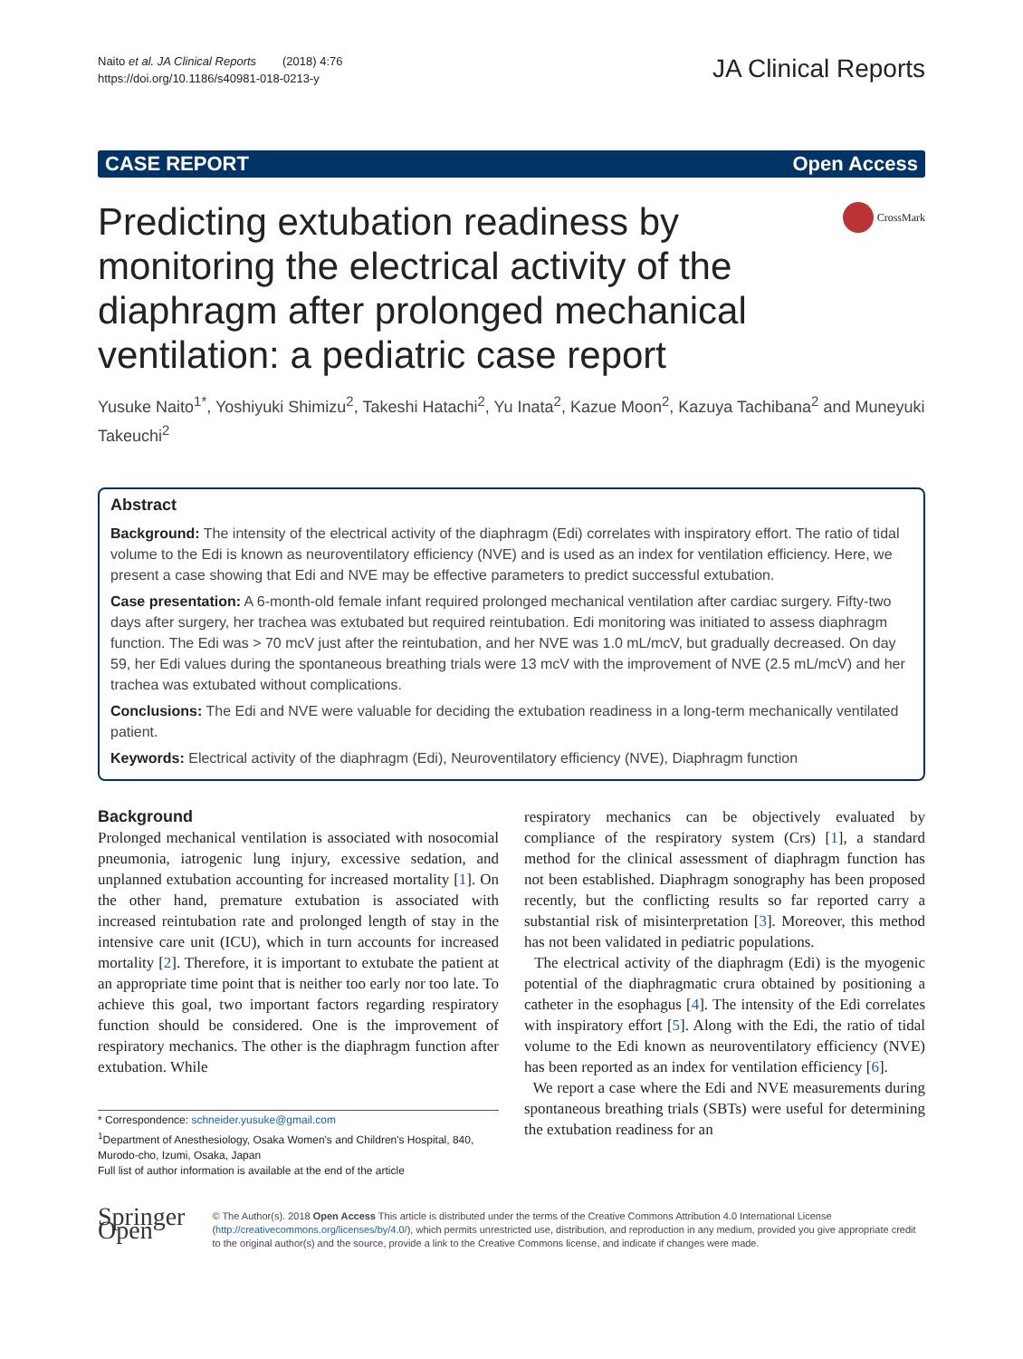Naito et al. JA Clinical Reports (2018) 4:76
https://doi.org/10.1186/s40981-018-0213-y
JA Clinical Reports
CASE REPORT Open Access
Predicting extubation readiness by monitoring the electrical activity of the diaphragm after prolonged mechanical ventilation: a pediatric case report
CrossMark
Yusuke Naito<sup>1*</sup>, Yoshiyuki Shimizu<sup>2</sup>, Takeshi Hatachi<sup>2</sup>, Yu Inata<sup>2</sup>, Kazue Moon<sup>2</sup>, Kazuya Tachibana<sup>2</sup> and Muneyuki Takeuchi<sup>2</sup>
Abstract
Background: The intensity of the electrical activity of the diaphragm (Edi) correlates with inspiratory effort. The ratio of tidal volume to the Edi is known as neuroventilatory efficiency (NVE) and is used as an index for ventilation efficiency. Here, we present a case showing that Edi and NVE may be effective parameters to predict successful extubation.
Case presentation: A 6-month-old female infant required prolonged mechanical ventilation after cardiac surgery. Fifty-two days after surgery, her trachea was extubated but required reintubation. Edi monitoring was initiated to assess diaphragm function. The Edi was > 70 mcV just after the reintubation, and her NVE was 1.0 mL/mcV, but gradually decreased. On day 59, her Edi values during the spontaneous breathing trials were 13 mcV with the improvement of NVE (2.5 mL/mcV) and her trachea was extubated without complications.
Conclusions: The Edi and NVE were valuable for deciding the extubation readiness in a long-term mechanically ventilated patient.
Keywords: Electrical activity of the diaphragm (Edi), Neuroventilatory efficiency (NVE), Diaphragm function
Background
Prolonged mechanical ventilation is associated with nosocomial pneumonia, iatrogenic lung injury, excessive sedation, and unplanned extubation accounting for increased mortality [1]. On the other hand, premature extubation is associated with increased reintubation rate and prolonged length of stay in the intensive care unit (ICU), which in turn accounts for increased mortality [2]. Therefore, it is important to extubate the patient at an appropriate time point that is neither too early nor too late. To achieve this goal, two important factors regarding respiratory function should be considered. One is the improvement of respiratory mechanics. The other is the diaphragm function after extubation. While
* Correspondence: schneider.yusuke@gmail.com
<sup>1</sup> Department of Anesthesiology, Osaka Women's and Children's Hospital, 840, Murodo-cho, Izumi, Osaka, Japan
Full list of author information is available at the end of the article
respiratory mechanics can be objectively evaluated by compliance of the respiratory system (Crs) [1], a standard method for the clinical assessment of diaphragm function has not been established. Diaphragm sonography has been proposed recently, but the conflicting results so far reported carry a substantial risk of misinterpretation [3]. Moreover, this method has not been validated in pediatric populations.
The electrical activity of the diaphragm (Edi) is the myogenic potential of the diaphragmatic crura obtained by positioning a catheter in the esophagus [4]. The intensity of the Edi correlates with inspiratory effort [5]. Along with the Edi, the ratio of tidal volume to the Edi known as neuroventilatory efficiency (NVE) has been reported as an index for ventilation efficiency [6].
We report a case where the Edi and NVE measurements during spontaneous breathing trials (SBTs) were useful for determining the extubation readiness for an
Springer Open
© The Author(s). 2018 Open Access This article is distributed under the terms of the Creative Commons Attribution 4.0 International License (http://creativecommons.org/licenses/by/4.0/), which permits unrestricted use, distribution, and reproduction in any medium, provided you give appropriate credit to the original author(s) and the source, provide a link to the Creative Commons license, and indicate if changes were made.